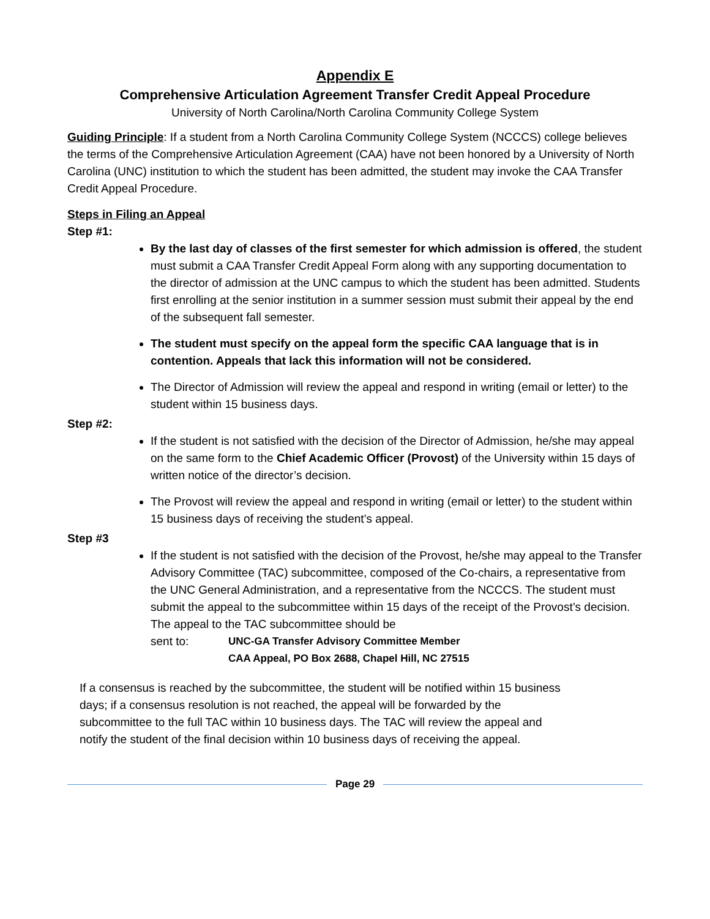Appendix E
Comprehensive Articulation Agreement Transfer Credit Appeal Procedure
University of North Carolina/North Carolina Community College System
Guiding Principle: If a student from a North Carolina Community College System (NCCCS) college believes the terms of the Comprehensive Articulation Agreement (CAA) have not been honored by a University of North Carolina (UNC) institution to which the student has been admitted, the student may invoke the CAA Transfer Credit Appeal Procedure.
Steps in Filing an Appeal
Step #1:
By the last day of classes of the first semester for which admission is offered, the student must submit a CAA Transfer Credit Appeal Form along with any supporting documentation to the director of admission at the UNC campus to which the student has been admitted. Students first enrolling at the senior institution in a summer session must submit their appeal by the end of the subsequent fall semester.
The student must specify on the appeal form the specific CAA language that is in contention. Appeals that lack this information will not be considered.
The Director of Admission will review the appeal and respond in writing (email or letter) to the student within 15 business days.
Step #2:
If the student is not satisfied with the decision of the Director of Admission, he/she may appeal on the same form to the Chief Academic Officer (Provost) of the University within 15 days of written notice of the director’s decision.
The Provost will review the appeal and respond in writing (email or letter) to the student within 15 business days of receiving the student’s appeal.
Step #3
If the student is not satisfied with the decision of the Provost, he/she may appeal to the Transfer Advisory Committee (TAC) subcommittee, composed of the Co-chairs, a representative from the UNC General Administration, and a representative from the NCCCS. The student must submit the appeal to the subcommittee within 15 days of the receipt of the Provost’s decision. The appeal to the TAC subcommittee should be
sent to: UNC-GA Transfer Advisory Committee Member
CAA Appeal, PO Box 2688, Chapel Hill, NC 27515
If a consensus is reached by the subcommittee, the student will be notified within 15 business days; if a consensus resolution is not reached, the appeal will be forwarded by the subcommittee to the full TAC within 10 business days. The TAC will review the appeal and notify the student of the final decision within 10 business days of receiving the appeal.
Page 29